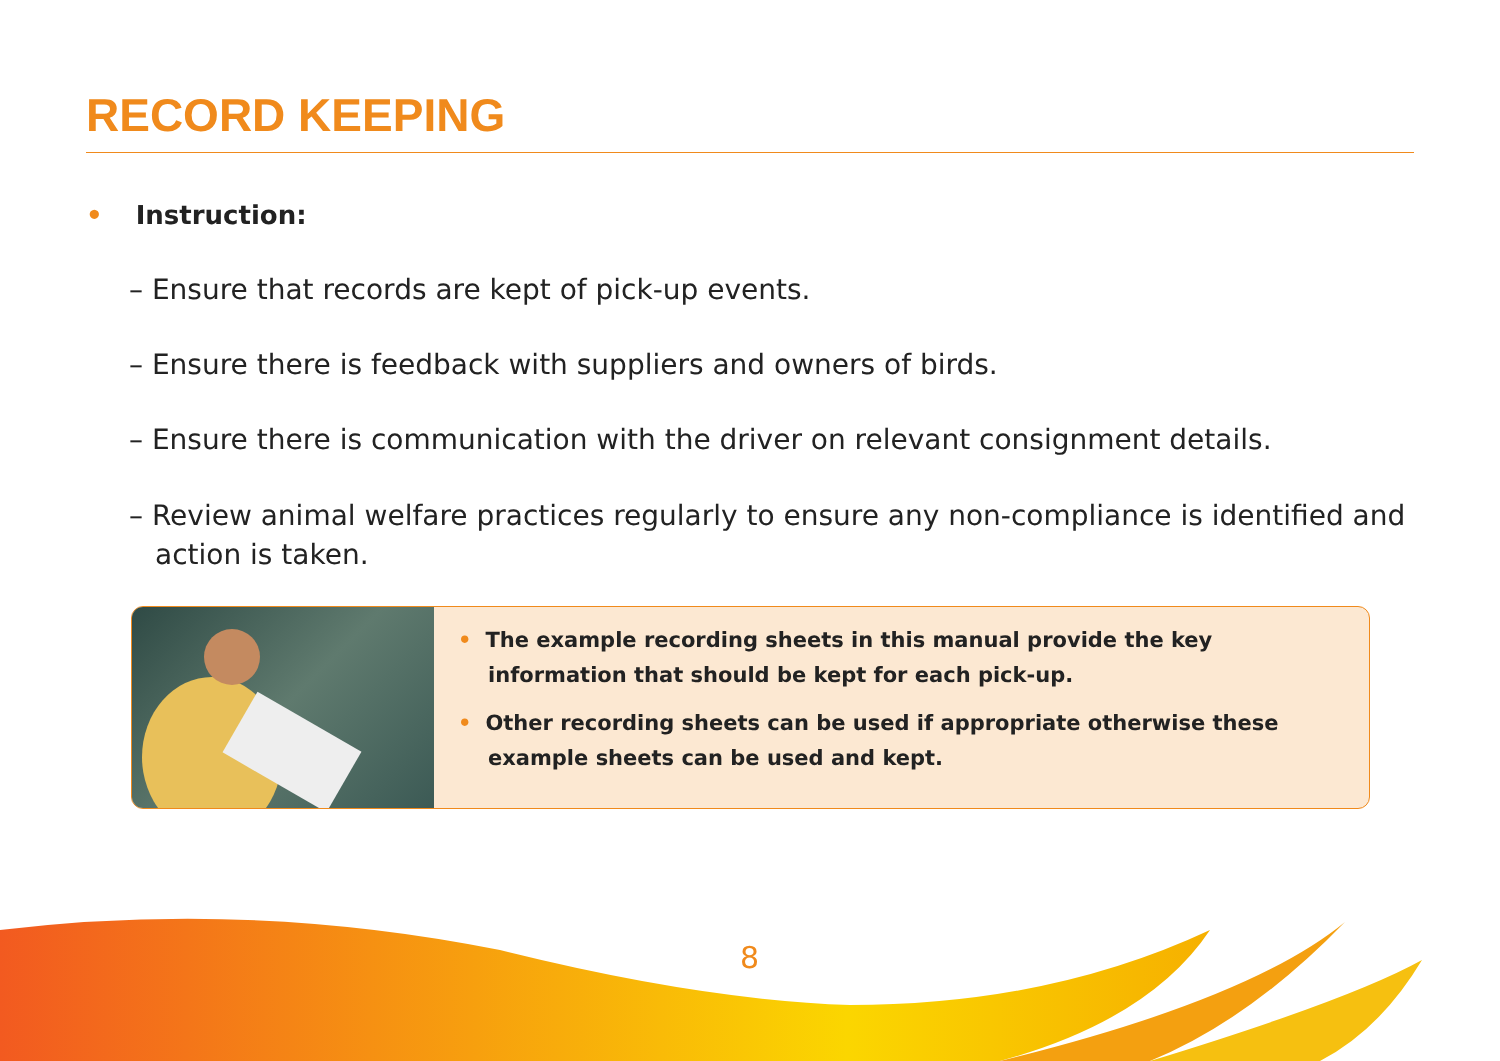RECORD KEEPING
• Instruction:
– Ensure that records are kept of pick-up events.
– Ensure there is feedback with suppliers and owners of birds.
– Ensure there is communication with the driver on relevant consignment details.
– Review animal welfare practices regularly to ensure any non-compliance is identified and action is taken.
• The example recording sheets in this manual provide the key information that should be kept for each pick-up.
• Other recording sheets can be used if appropriate otherwise these example sheets can be used and kept.
8